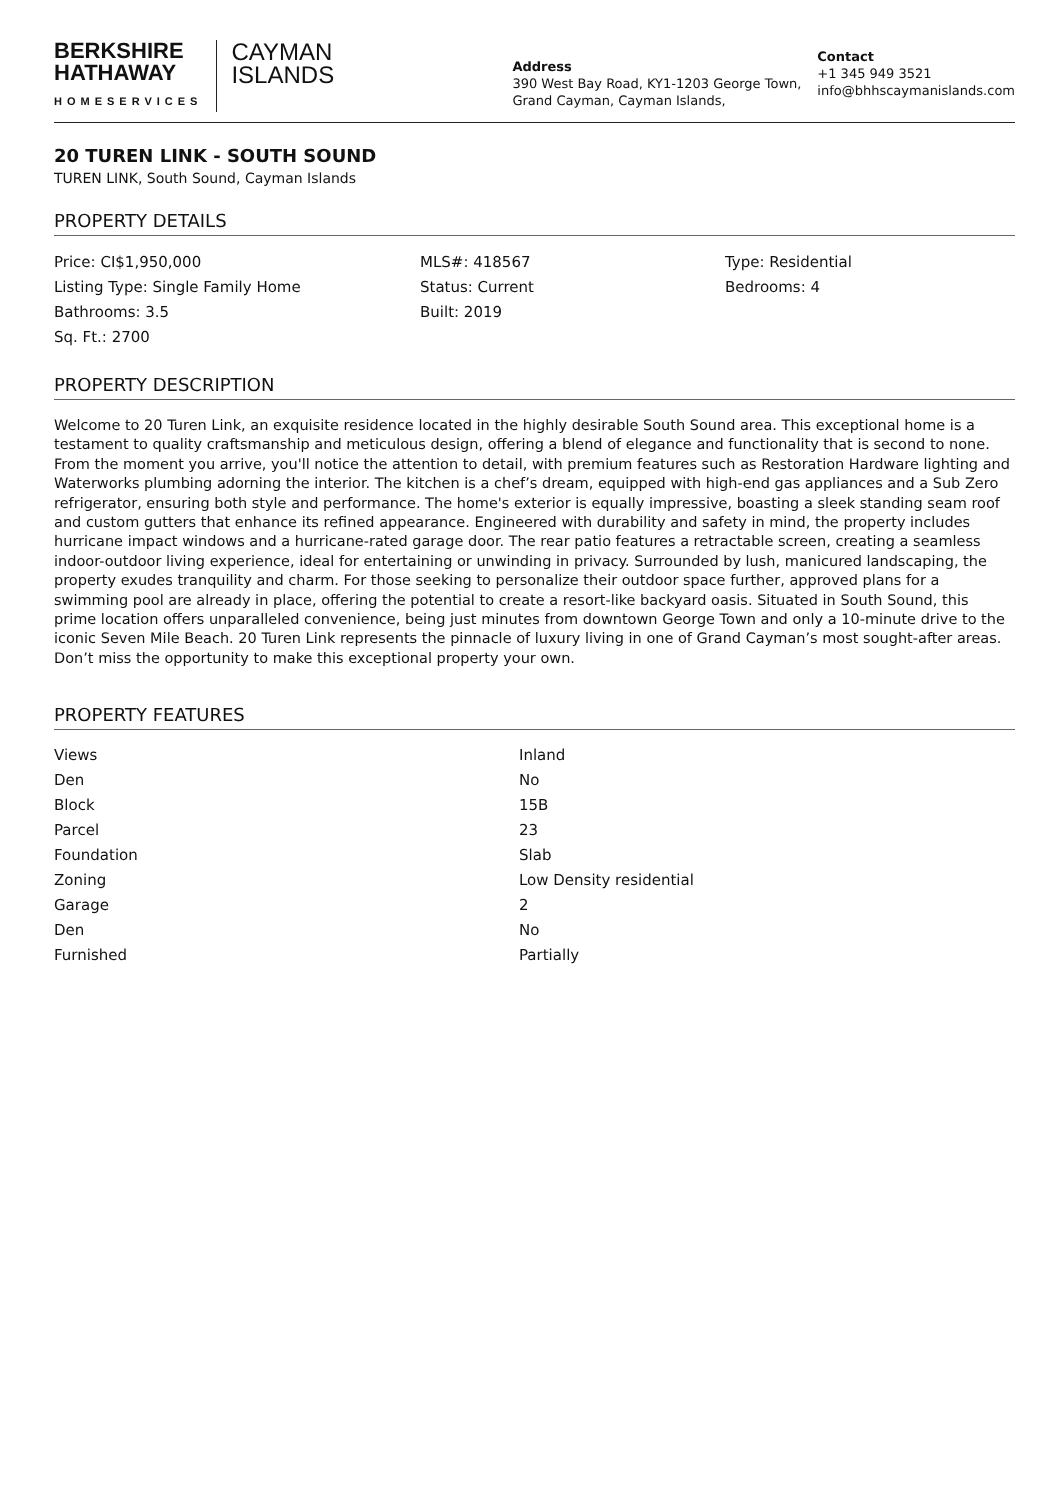BERKSHIRE
HATHAWAY
HOMESERVICES
CAYMAN
ISLANDS
Address
390 West Bay Road, KY1-1203 George Town, Grand Cayman, Cayman Islands,
Contact
+1 345 949 3521
info@bhhscaymanislands.com
20 TUREN LINK - SOUTH SOUND
TUREN LINK, South Sound, Cayman Islands
PROPERTY DETAILS
Price: CI$1,950,000
MLS#: 418567
Type: Residential
Listing Type: Single Family Home
Status: Current
Bedrooms: 4
Bathrooms: 3.5
Built: 2019
Sq. Ft.: 2700
PROPERTY DESCRIPTION
Welcome to 20 Turen Link, an exquisite residence located in the highly desirable South Sound area. This exceptional home is a testament to quality craftsmanship and meticulous design, offering a blend of elegance and functionality that is second to none. From the moment you arrive, you'll notice the attention to detail, with premium features such as Restoration Hardware lighting and Waterworks plumbing adorning the interior. The kitchen is a chef’s dream, equipped with high-end gas appliances and a Sub Zero refrigerator, ensuring both style and performance. The home's exterior is equally impressive, boasting a sleek standing seam roof and custom gutters that enhance its refined appearance. Engineered with durability and safety in mind, the property includes hurricane impact windows and a hurricane-rated garage door. The rear patio features a retractable screen, creating a seamless indoor-outdoor living experience, ideal for entertaining or unwinding in privacy. Surrounded by lush, manicured landscaping, the property exudes tranquility and charm. For those seeking to personalize their outdoor space further, approved plans for a swimming pool are already in place, offering the potential to create a resort-like backyard oasis. Situated in South Sound, this prime location offers unparalleled convenience, being just minutes from downtown George Town and only a 10-minute drive to the iconic Seven Mile Beach. 20 Turen Link represents the pinnacle of luxury living in one of Grand Cayman’s most sought-after areas. Don’t miss the opportunity to make this exceptional property your own.
PROPERTY FEATURES
| Views | Inland |
| Den | No |
| Block | 15B |
| Parcel | 23 |
| Foundation | Slab |
| Zoning | Low Density residential |
| Garage | 2 |
| Den | No |
| Furnished | Partially |